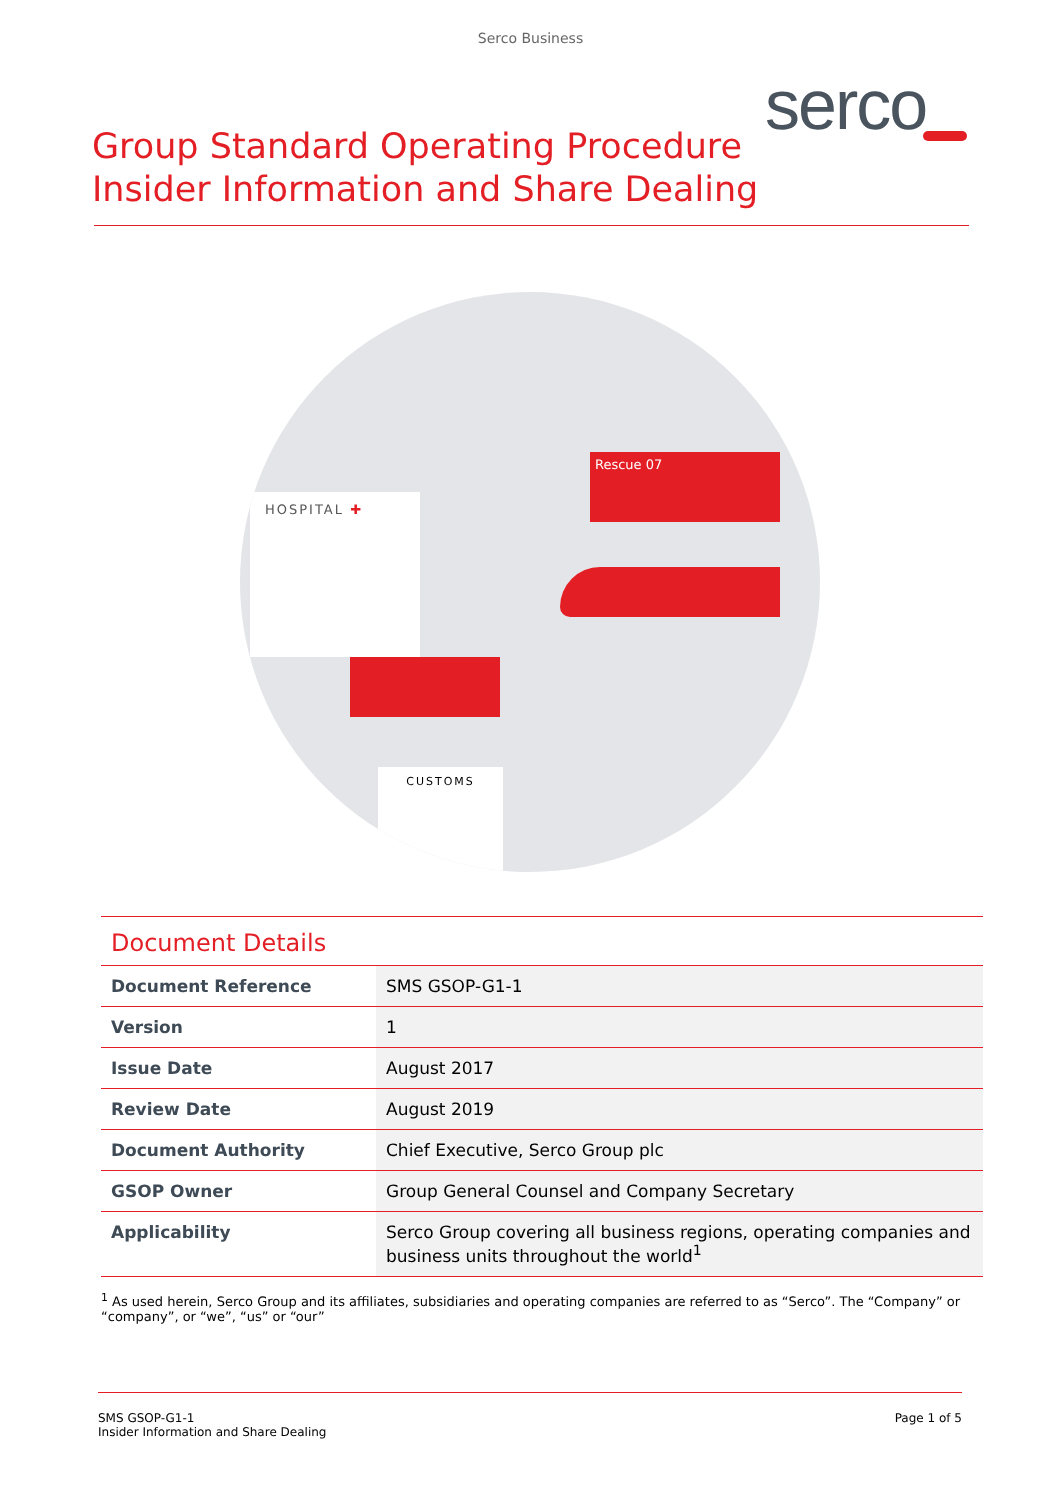Serco Business
serco
Group Standard Operating Procedure
Insider Information and Share Dealing
HOSPITAL ✚
Rescue 07
CUSTOMS
| Document Details | |
| Document Reference | SMS GSOP-G1-1 |
| Version | 1 |
| Issue Date | August 2017 |
| Review Date | August 2019 |
| Document Authority | Chief Executive, Serco Group plc |
| GSOP Owner | Group General Counsel and Company Secretary |
| Applicability | Serco Group covering all business regions, operating companies and business units throughout the world<sup>1</sup> |
<sup>1</sup> As used herein, Serco Group and its affiliates, subsidiaries and operating companies are referred to as “Serco”. The “Company” or “company”, or “we”, “us” or “our”
SMS GSOP-G1-1
Insider Information and Share Dealing
Page 1 of 5